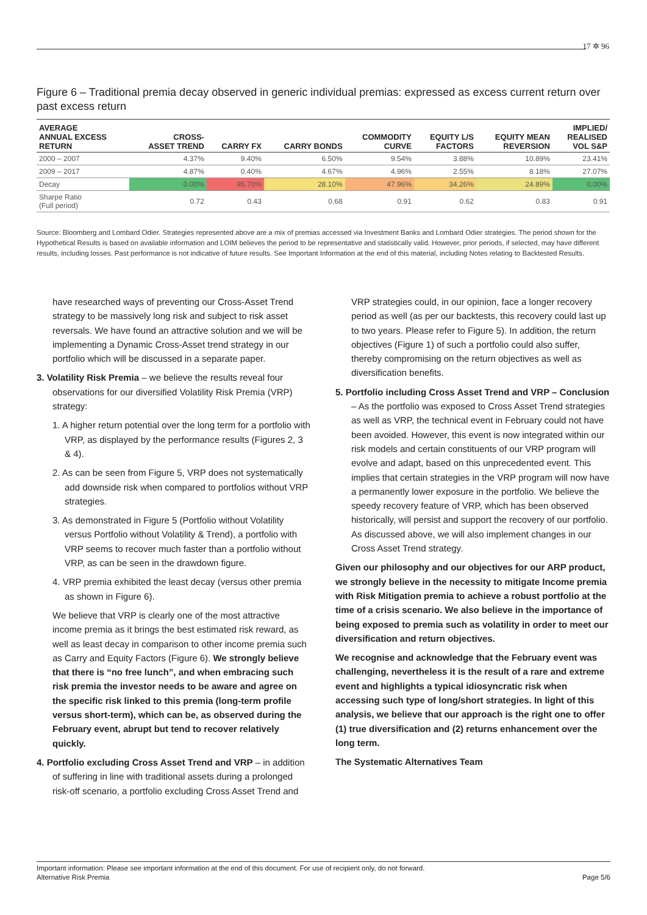17 ✲ 96
Figure 6 – Traditional premia decay observed in generic individual premias: expressed as excess current return over past excess return
| AVERAGE ANNUAL EXCESS RETURN | CROSS- ASSET TREND | CARRY FX | CARRY BONDS | COMMODITY CURVE | EQUITY L/S FACTORS | EQUITY MEAN REVERSION | IMPLIED/ REALISED VOL S&P |
| --- | --- | --- | --- | --- | --- | --- | --- |
| 2000 – 2007 | 4.37% | 9.40% | 6.50% | 9.54% | 3.88% | 10.89% | 23.41% |
| 2009 – 2017 | 4.87% | 0.40% | 4.67% | 4.96% | 2.55% | 8.18% | 27.07% |
| Decay | 0.00% | 95.70% | 28.10% | 47.96% | 34.26% | 24.89% | 0.00% |
| Sharpe Ratio (Full period) | 0.72 | 0.43 | 0.68 | 0.91 | 0.62 | 0.83 | 0.91 |
Source: Bloomberg and Lombard Odier. Strategies represented above are a mix of premias accessed via Investment Banks and Lombard Odier strategies. The period shown for the Hypothetical Results is based on available information and LOIM believes the period to be representative and statistically valid. However, prior periods, if selected, may have different results, including losses. Past performance is not indicative of future results. See Important Information at the end of this material, including Notes relating to Backtested Results.
have researched ways of preventing our Cross-Asset Trend strategy to be massively long risk and subject to risk asset reversals. We have found an attractive solution and we will be implementing a Dynamic Cross-Asset trend strategy in our portfolio which will be discussed in a separate paper.
3. Volatility Risk Premia – we believe the results reveal four observations for our diversified Volatility Risk Premia (VRP) strategy:
1. A higher return potential over the long term for a portfolio with VRP, as displayed by the performance results (Figures 2, 3 & 4).
2. As can be seen from Figure 5, VRP does not systematically add downside risk when compared to portfolios without VRP strategies.
3. As demonstrated in Figure 5 (Portfolio without Volatility versus Portfolio without Volatility & Trend), a portfolio with VRP seems to recover much faster than a portfolio without VRP, as can be seen in the drawdown figure.
4. VRP premia exhibited the least decay (versus other premia as shown in Figure 6).
We believe that VRP is clearly one of the most attractive income premia as it brings the best estimated risk reward, as well as least decay in comparison to other income premia such as Carry and Equity Factors (Figure 6). We strongly believe that there is “no free lunch”, and when embracing such risk premia the investor needs to be aware and agree on the specific risk linked to this premia (long-term profile versus short-term), which can be, as observed during the February event, abrupt but tend to recover relatively quickly.
4. Portfolio excluding Cross Asset Trend and VRP – in addition of suffering in line with traditional assets during a prolonged risk-off scenario, a portfolio excluding Cross Asset Trend and
VRP strategies could, in our opinion, face a longer recovery period as well (as per our backtests, this recovery could last up to two years. Please refer to Figure 5). In addition, the return objectives (Figure 1) of such a portfolio could also suffer, thereby compromising on the return objectives as well as diversification benefits.
5. Portfolio including Cross Asset Trend and VRP – Conclusion – As the portfolio was exposed to Cross Asset Trend strategies as well as VRP, the technical event in February could not have been avoided. However, this event is now integrated within our risk models and certain constituents of our VRP program will evolve and adapt, based on this unprecedented event. This implies that certain strategies in the VRP program will now have a permanently lower exposure in the portfolio. We believe the speedy recovery feature of VRP, which has been observed historically, will persist and support the recovery of our portfolio. As discussed above, we will also implement changes in our Cross Asset Trend strategy.
Given our philosophy and our objectives for our ARP product, we strongly believe in the necessity to mitigate Income premia with Risk Mitigation premia to achieve a robust portfolio at the time of a crisis scenario. We also believe in the importance of being exposed to premia such as volatility in order to meet our diversification and return objectives.
We recognise and acknowledge that the February event was challenging, nevertheless it is the result of a rare and extreme event and highlights a typical idiosyncratic risk when accessing such type of long/short strategies. In light of this analysis, we believe that our approach is the right one to offer (1) true diversification and (2) returns enhancement over the long term.
The Systematic Alternatives Team
Important information: Please see important information at the end of this document. For use of recipient only, do not forward.
Alternative Risk Premia Page 5/6